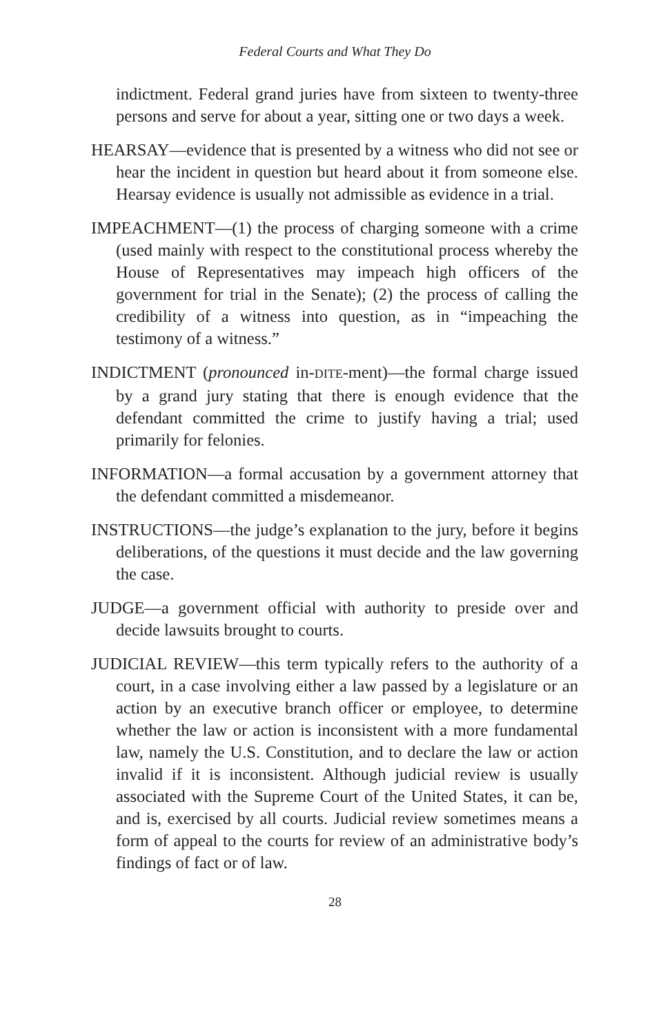Federal Courts and What They Do
indictment. Federal grand juries have from sixteen to twenty-three persons and serve for about a year, sitting one or two days a week.
HEARSAY—evidence that is presented by a witness who did not see or hear the incident in question but heard about it from someone else. Hearsay evidence is usually not admissible as evidence in a trial.
IMPEACHMENT—(1) the process of charging someone with a crime (used mainly with respect to the constitutional process whereby the House of Representatives may impeach high officers of the government for trial in the Senate); (2) the process of calling the credibility of a witness into question, as in “impeaching the testimony of a witness.”
INDICTMENT (pronounced in-DITE-ment)—the formal charge issued by a grand jury stating that there is enough evidence that the defendant committed the crime to justify having a trial; used primarily for felonies.
INFORMATION—a formal accusation by a government attorney that the defendant committed a misdemeanor.
INSTRUCTIONS—the judge’s explanation to the jury, before it begins deliberations, of the questions it must decide and the law governing the case.
JUDGE—a government official with authority to preside over and decide lawsuits brought to courts.
JUDICIAL REVIEW—this term typically refers to the authority of a court, in a case involving either a law passed by a legislature or an action by an executive branch officer or employee, to determine whether the law or action is inconsistent with a more fundamental law, namely the U.S. Constitution, and to declare the law or action invalid if it is inconsistent. Although judicial review is usually associated with the Supreme Court of the United States, it can be, and is, exercised by all courts. Judicial review sometimes means a form of appeal to the courts for review of an administrative body’s findings of fact or of law.
28